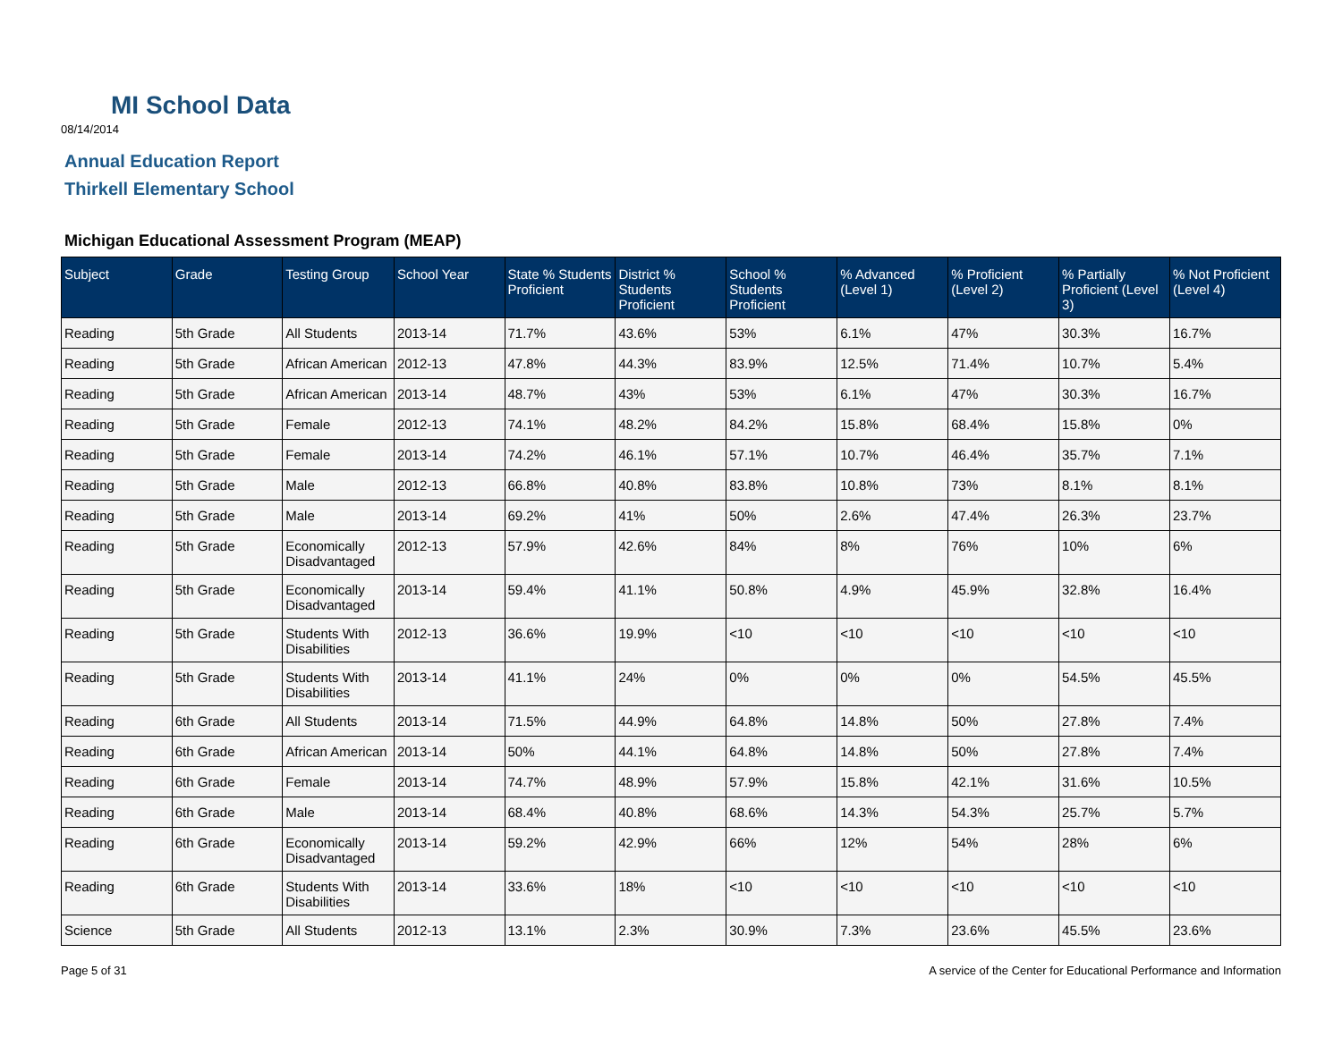MI School Data
08/14/2014
Annual Education Report
Thirkell Elementary School
Michigan Educational Assessment Program (MEAP)
| Subject | Grade | Testing Group | School Year | State % Students Proficient | District % Students Proficient | School % Students Proficient | % Advanced (Level 1) | % Proficient (Level 2) | % Partially Proficient (Level 3) | % Not Proficient (Level 4) |
| --- | --- | --- | --- | --- | --- | --- | --- | --- | --- | --- |
| Reading | 5th Grade | All Students | 2013-14 | 71.7% | 43.6% | 53% | 6.1% | 47% | 30.3% | 16.7% |
| Reading | 5th Grade | African American | 2012-13 | 47.8% | 44.3% | 83.9% | 12.5% | 71.4% | 10.7% | 5.4% |
| Reading | 5th Grade | African American | 2013-14 | 48.7% | 43% | 53% | 6.1% | 47% | 30.3% | 16.7% |
| Reading | 5th Grade | Female | 2012-13 | 74.1% | 48.2% | 84.2% | 15.8% | 68.4% | 15.8% | 0% |
| Reading | 5th Grade | Female | 2013-14 | 74.2% | 46.1% | 57.1% | 10.7% | 46.4% | 35.7% | 7.1% |
| Reading | 5th Grade | Male | 2012-13 | 66.8% | 40.8% | 83.8% | 10.8% | 73% | 8.1% | 8.1% |
| Reading | 5th Grade | Male | 2013-14 | 69.2% | 41% | 50% | 2.6% | 47.4% | 26.3% | 23.7% |
| Reading | 5th Grade | Economically Disadvantaged | 2012-13 | 57.9% | 42.6% | 84% | 8% | 76% | 10% | 6% |
| Reading | 5th Grade | Economically Disadvantaged | 2013-14 | 59.4% | 41.1% | 50.8% | 4.9% | 45.9% | 32.8% | 16.4% |
| Reading | 5th Grade | Students With Disabilities | 2012-13 | 36.6% | 19.9% | <10 | <10 | <10 | <10 | <10 |
| Reading | 5th Grade | Students With Disabilities | 2013-14 | 41.1% | 24% | 0% | 0% | 0% | 54.5% | 45.5% |
| Reading | 6th Grade | All Students | 2013-14 | 71.5% | 44.9% | 64.8% | 14.8% | 50% | 27.8% | 7.4% |
| Reading | 6th Grade | African American | 2013-14 | 50% | 44.1% | 64.8% | 14.8% | 50% | 27.8% | 7.4% |
| Reading | 6th Grade | Female | 2013-14 | 74.7% | 48.9% | 57.9% | 15.8% | 42.1% | 31.6% | 10.5% |
| Reading | 6th Grade | Male | 2013-14 | 68.4% | 40.8% | 68.6% | 14.3% | 54.3% | 25.7% | 5.7% |
| Reading | 6th Grade | Economically Disadvantaged | 2013-14 | 59.2% | 42.9% | 66% | 12% | 54% | 28% | 6% |
| Reading | 6th Grade | Students With Disabilities | 2013-14 | 33.6% | 18% | <10 | <10 | <10 | <10 | <10 |
| Science | 5th Grade | All Students | 2012-13 | 13.1% | 2.3% | 30.9% | 7.3% | 23.6% | 45.5% | 23.6% |
Page 5 of 31
A service of the Center for Educational Performance and Information